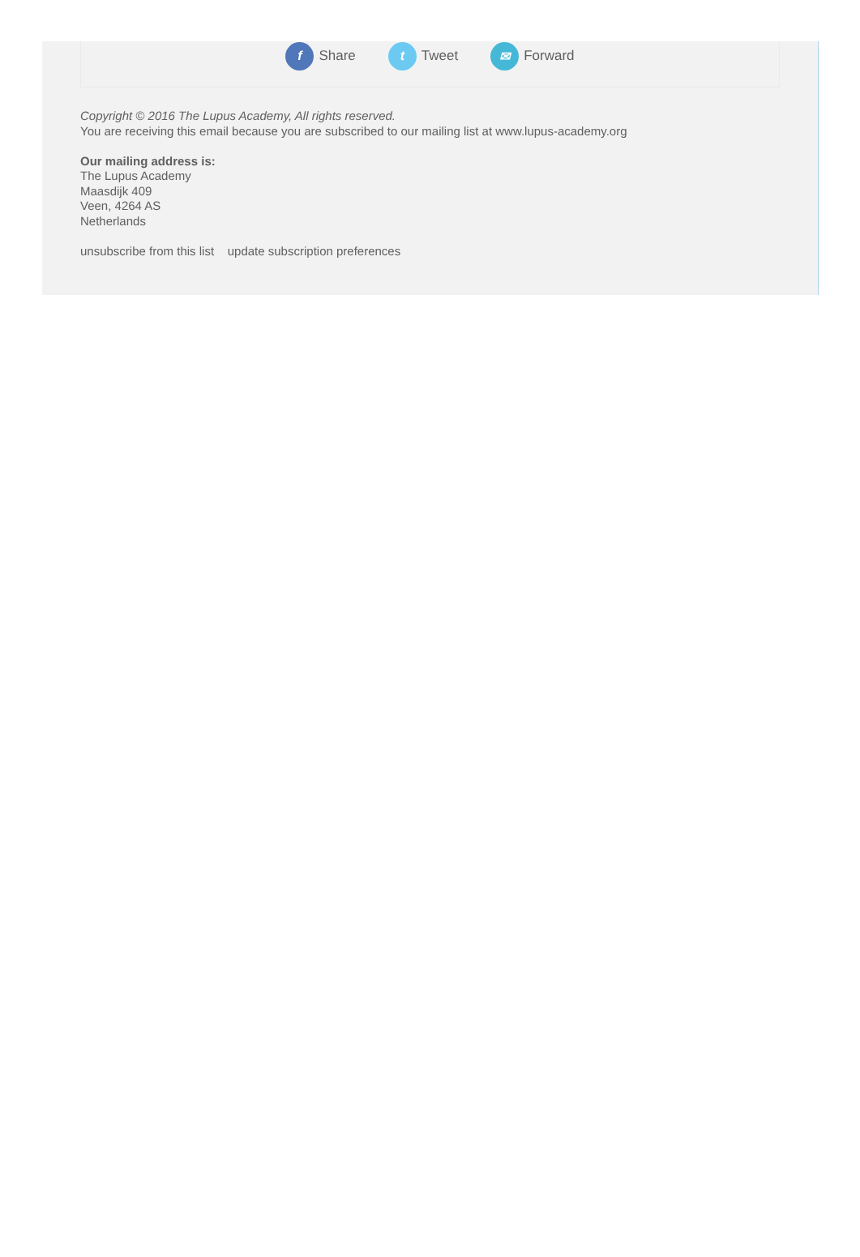f Share t Tweet ✉ Forward
Copyright © 2016 The Lupus Academy, All rights reserved.
You are receiving this email because you are subscribed to our mailing list at www.lupus-academy.org
Our mailing address is:
The Lupus Academy
Maasdijk 409
Veen, 4264 AS
Netherlands
unsubscribe from this list update subscription preferences